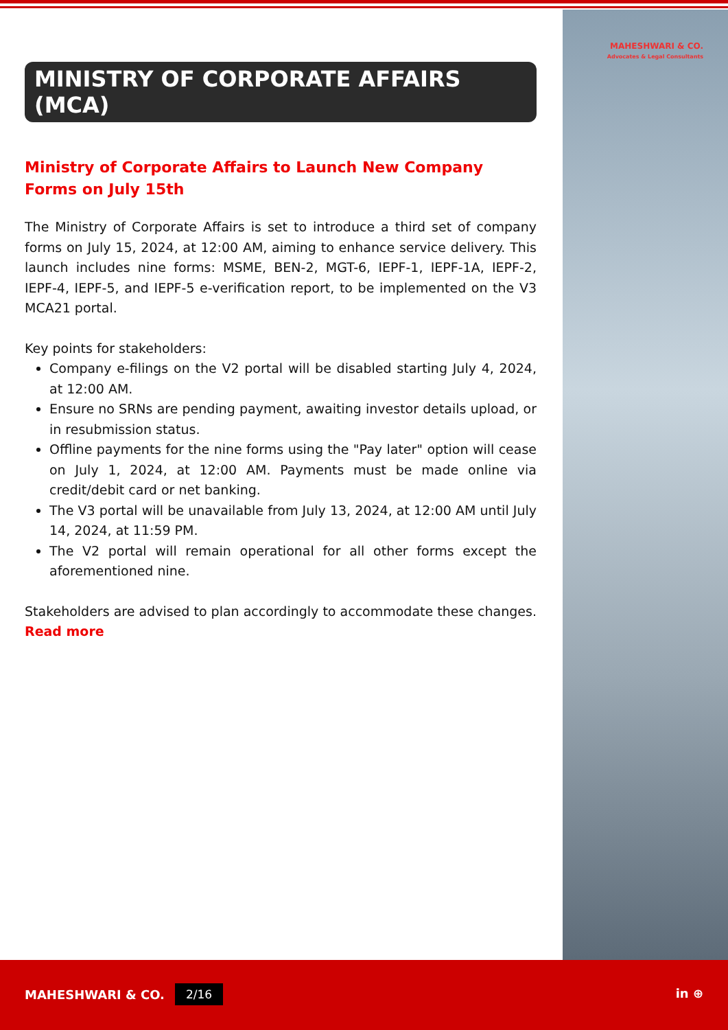MAHESHWARI & CO.
Advocates & Legal Consultants
MINISTRY OF CORPORATE AFFAIRS (MCA)
Ministry of Corporate Affairs to Launch New Company Forms on July 15th
The Ministry of Corporate Affairs is set to introduce a third set of company forms on July 15, 2024, at 12:00 AM, aiming to enhance service delivery. This launch includes nine forms: MSME, BEN-2, MGT-6, IEPF-1, IEPF-1A, IEPF-2, IEPF-4, IEPF-5, and IEPF-5 e-verification report, to be implemented on the V3 MCA21 portal.
Key points for stakeholders:
Company e-filings on the V2 portal will be disabled starting July 4, 2024, at 12:00 AM.
Ensure no SRNs are pending payment, awaiting investor details upload, or in resubmission status.
Offline payments for the nine forms using the "Pay later" option will cease on July 1, 2024, at 12:00 AM. Payments must be made online via credit/debit card or net banking.
The V3 portal will be unavailable from July 13, 2024, at 12:00 AM until July 14, 2024, at 11:59 PM.
The V2 portal will remain operational for all other forms except the aforementioned nine.
Stakeholders are advised to plan accordingly to accommodate these changes. Read more
MAHESHWARI & CO. 2/16 in ⊕